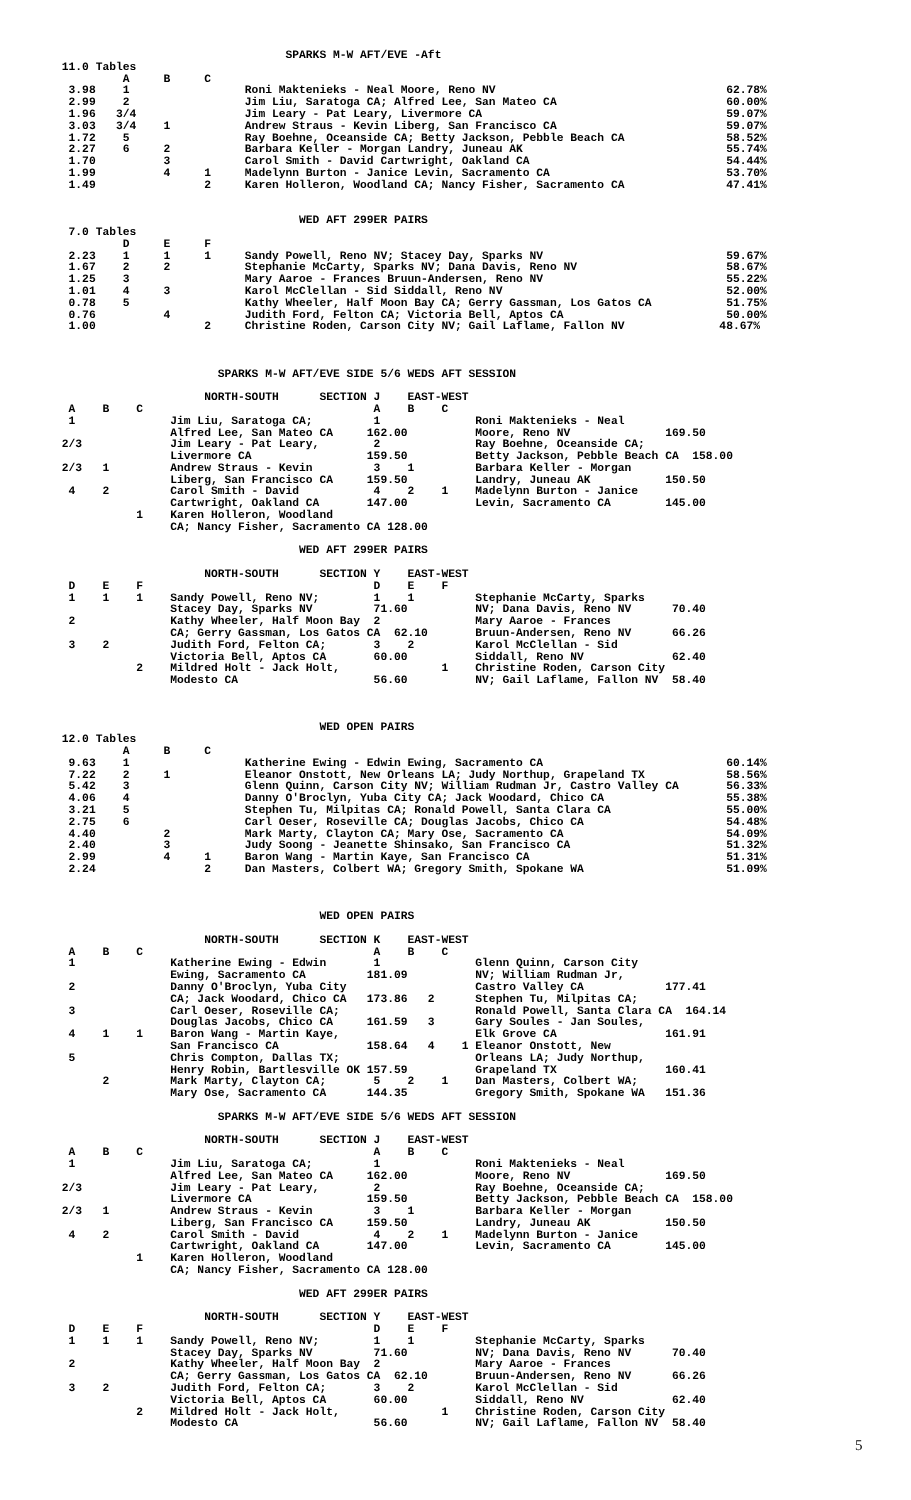SPARKS M-W AFT/EVE -Aft
 11.0 Tables
          A     B     C
  3.98    1                 Roni Maktenieks - Neal Moore, Reno NV                                  62.78%
  2.99    2                 Jim Liu, Saratoga CA; Alfred Lee, San Mateo CA                         60.00%
  1.96   3/4                Jim Leary - Pat Leary, Livermore CA                                    59.07%
  3.03   3/4    1           Andrew Straus - Kevin Liberg, San Francisco CA                         59.07%
  1.72    5                 Ray Boehne, Oceanside CA; Betty Jackson, Pebble Beach CA               58.52%
  2.27    6     2           Barbara Keller - Morgan Landry, Juneau AK                              55.74%
  1.70          3           Carol Smith - David Cartwright, Oakland CA                             54.44%
  1.99          4     1     Madelynn Burton - Janice Levin, Sacramento CA                          53.70%
  1.49                2     Karen Holleron, Woodland CA; Nancy Fisher, Sacramento CA               47.41%


                                    WED AFT 299ER PAIRS
  7.0 Tables
          D     E     F
  2.23    1     1     1     Sandy Powell, Reno NV; Stacey Day, Sparks NV                           59.67%
  1.67    2     2           Stephanie McCarty, Sparks NV; Dana Davis, Reno NV                      58.67%
  1.25    3                 Mary Aaroe - Frances Bruun-Andersen, Reno NV                           55.22%
  1.01    4     3           Karol McClellan - Sid Siddall, Reno NV                                 52.00%
  0.78    5                 Kathy Wheeler, Half Moon Bay CA; Gerry Gassman, Los Gatos CA           51.75%
  0.76          4           Judith Ford, Felton CA; Victoria Bell, Aptos CA                        50.00%
  1.00                2     Christine Roden, Carson City NV; Gail Laflame, Fallon NV              48.67%



                        SPARKS M-W AFT/EVE SIDE 5/6 WEDS AFT SESSION

                      NORTH-SOUTH      SECTION J    EAST-WEST
  A    B    C                                  A    B    C
  1              Jim Liu, Saratoga CA;         1              Roni Maktenieks - Neal
                 Alfred Lee, San Mateo CA     162.00          Moore, Reno NV              169.50
 2/3             Jim Leary - Pat Leary,        2              Ray Boehne, Oceanside CA;
                 Livermore CA                 159.50          Betty Jackson, Pebble Beach CA  158.00
 2/3   1         Andrew Straus - Kevin         3    1         Barbara Keller - Morgan
                 Liberg, San Francisco CA     159.50          Landry, Juneau AK           150.50
  4    2         Carol Smith - David           4    2    1    Madelynn Burton - Janice
                 Cartwright, Oakland CA       147.00          Levin, Sacramento CA        145.00
            1    Karen Holleron, Woodland
                 CA; Nancy Fisher, Sacramento CA 128.00

                                    WED AFT 299ER PAIRS

                      NORTH-SOUTH      SECTION Y    EAST-WEST
  D    E    F                                  D    E    F
  1    1    1    Sandy Powell, Reno NV;        1    1         Stephanie McCarty, Sparks
                 Stacey Day, Sparks NV         71.60          NV; Dana Davis, Reno NV      70.40
  2              Kathy Wheeler, Half Moon Bay  2              Mary Aaroe - Frances
                 CA; Gerry Gassman, Los Gatos CA  62.10       Bruun-Andersen, Reno NV      66.26
  3    2         Judith Ford, Felton CA;       3    2         Karol McClellan - Sid
                 Victoria Bell, Aptos CA       60.00          Siddall, Reno NV             62.40
            2    Mildred Holt - Jack Holt,               1    Christine Roden, Carson City
                 Modesto CA                    56.60          NV; Gail Laflame, Fallon NV  58.40



                                       WED OPEN PAIRS
 12.0 Tables
          A     B     C
  9.63    1                 Katherine Ewing - Edwin Ewing, Sacramento CA                           60.14%
  7.22    2     1           Eleanor Onstott, New Orleans LA; Judy Northup, Grapeland TX            58.56%
  5.42    3                 Glenn Quinn, Carson City NV; William Rudman Jr, Castro Valley CA       56.33%
  4.06    4                 Danny O'Broclyn, Yuba City CA; Jack Woodard, Chico CA                  55.38%
  3.21    5                 Stephen Tu, Milpitas CA; Ronald Powell, Santa Clara CA                 55.00%
  2.75    6                 Carl Oeser, Roseville CA; Douglas Jacobs, Chico CA                     54.48%
  4.40          2           Mark Marty, Clayton CA; Mary Ose, Sacramento CA                        54.09%
  2.40          3           Judy Soong - Jeanette Shinsako, San Francisco CA                       51.32%
  2.99          4     1     Baron Wang - Martin Kaye, San Francisco CA                             51.31%
  2.24                2     Dan Masters, Colbert WA; Gregory Smith, Spokane WA                     51.09%



                                       WED OPEN PAIRS

                      NORTH-SOUTH      SECTION K    EAST-WEST
  A    B    C                                  A    B    C
  1              Katherine Ewing - Edwin       1              Glenn Quinn, Carson City
                 Ewing, Sacramento CA         181.09          NV; William Rudman Jr,
  2              Danny O'Broclyn, Yuba City                   Castro Valley CA            177.41
                 CA; Jack Woodard, Chico CA   173.86   2      Stephen Tu, Milpitas CA;
  3              Carl Oeser, Roseville CA;                    Ronald Powell, Santa Clara CA  164.14
                 Douglas Jacobs, Chico CA     161.59   3      Gary Soules - Jan Soules,
  4    1    1    Baron Wang - Martin Kaye,                    Elk Grove CA                161.91
                 San Francisco CA             158.64   4    1 Eleanor Onstott, New
  5              Chris Compton, Dallas TX;                    Orleans LA; Judy Northup,
                 Henry Robin, Bartlesville OK 157.59          Grapeland TX                160.41
       2         Mark Marty, Clayton CA;       5    2    1    Dan Masters, Colbert WA;
                 Mary Ose, Sacramento CA      144.35          Gregory Smith, Spokane WA   151.36

                        SPARKS M-W AFT/EVE SIDE 5/6 WEDS AFT SESSION

                      NORTH-SOUTH      SECTION J    EAST-WEST
  A    B    C                                  A    B    C
  1              Jim Liu, Saratoga CA;         1              Roni Maktenieks - Neal
                 Alfred Lee, San Mateo CA     162.00          Moore, Reno NV              169.50
 2/3             Jim Leary - Pat Leary,        2              Ray Boehne, Oceanside CA;
                 Livermore CA                 159.50          Betty Jackson, Pebble Beach CA  158.00
 2/3   1         Andrew Straus - Kevin         3    1         Barbara Keller - Morgan
                 Liberg, San Francisco CA     159.50          Landry, Juneau AK           150.50
  4    2         Carol Smith - David           4    2    1    Madelynn Burton - Janice
                 Cartwright, Oakland CA       147.00          Levin, Sacramento CA        145.00
            1    Karen Holleron, Woodland
                 CA; Nancy Fisher, Sacramento CA 128.00

                                    WED AFT 299ER PAIRS

                      NORTH-SOUTH      SECTION Y    EAST-WEST
  D    E    F                                  D    E    F
  1    1    1    Sandy Powell, Reno NV;        1    1         Stephanie McCarty, Sparks
                 Stacey Day, Sparks NV         71.60          NV; Dana Davis, Reno NV      70.40
  2              Kathy Wheeler, Half Moon Bay  2              Mary Aaroe - Frances
                 CA; Gerry Gassman, Los Gatos CA  62.10       Bruun-Andersen, Reno NV      66.26
  3    2         Judith Ford, Felton CA;       3    2         Karol McClellan - Sid
                 Victoria Bell, Aptos CA       60.00          Siddall, Reno NV             62.40
            2    Mildred Holt - Jack Holt,               1    Christine Roden, Carson City
                 Modesto CA                    56.60          NV; Gail Laflame, Fallon NV  58.40
5